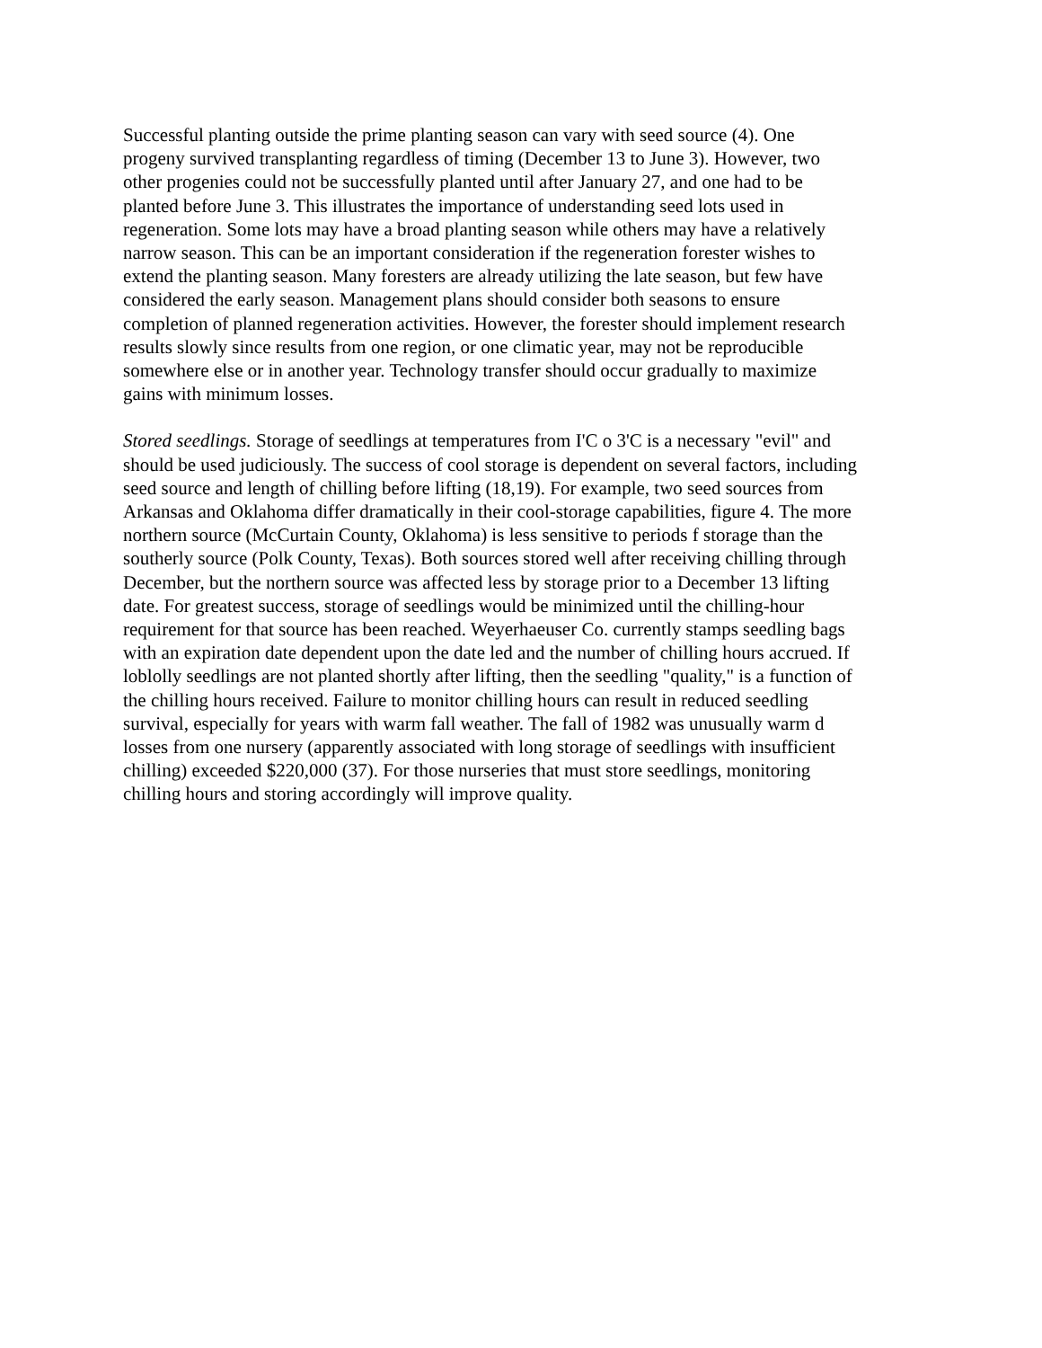Successful planting outside the prime planting season can vary with seed source (4). One
progeny survived transplanting regardless of timing (December 13 to June 3). However, two
other progenies could not be successfully planted until after January 27, and one had to be
planted before June 3. This illustrates the importance of understanding seed lots used in
regeneration. Some lots may have a broad planting season while others may have a relatively
narrow season. This can be an important consideration if the regeneration forester wishes to
extend the planting season. Many foresters are already utilizing the late season, but few have
considered the early season. Management plans should consider both seasons to ensure
completion of planned regeneration activities. However, the forester should implement research
results slowly since results from one region, or one climatic year, may not be reproducible
somewhere else or in another year. Technology transfer should occur gradually to maximize
gains with minimum losses.
Stored seedlings. Storage of seedlings at temperatures from I'C o 3'C is a necessary "evil" and
should be used judiciously. The success of cool storage is dependent on several factors, including
seed source and length of chilling before lifting (18,19). For example, two seed sources from
Arkansas and Oklahoma differ dramatically in their cool-storage capabilities, figure 4. The more
northern source (McCurtain County, Oklahoma) is less sensitive to periods f storage than the
southerly source (Polk County, Texas). Both sources stored well after receiving chilling through
December, but the northern source was affected less by storage prior to a December 13 lifting
date. For greatest success, storage of seedlings would be minimized until the chilling-hour
requirement for that source has been reached. Weyerhaeuser Co. currently stamps seedling bags
with an expiration date dependent upon the date led and the number of chilling hours accrued. If
loblolly seedlings are not planted shortly after lifting, then the seedling "quality," is a function of
the chilling hours received. Failure to monitor chilling hours can result in reduced seedling
survival, especially for years with warm fall weather. The fall of 1982 was unusually warm d
losses from one nursery (apparently associated with long storage of seedlings with insufficient
chilling) exceeded $220,000 (37). For those nurseries that must store seedlings, monitoring
chilling hours and storing accordingly will improve quality.